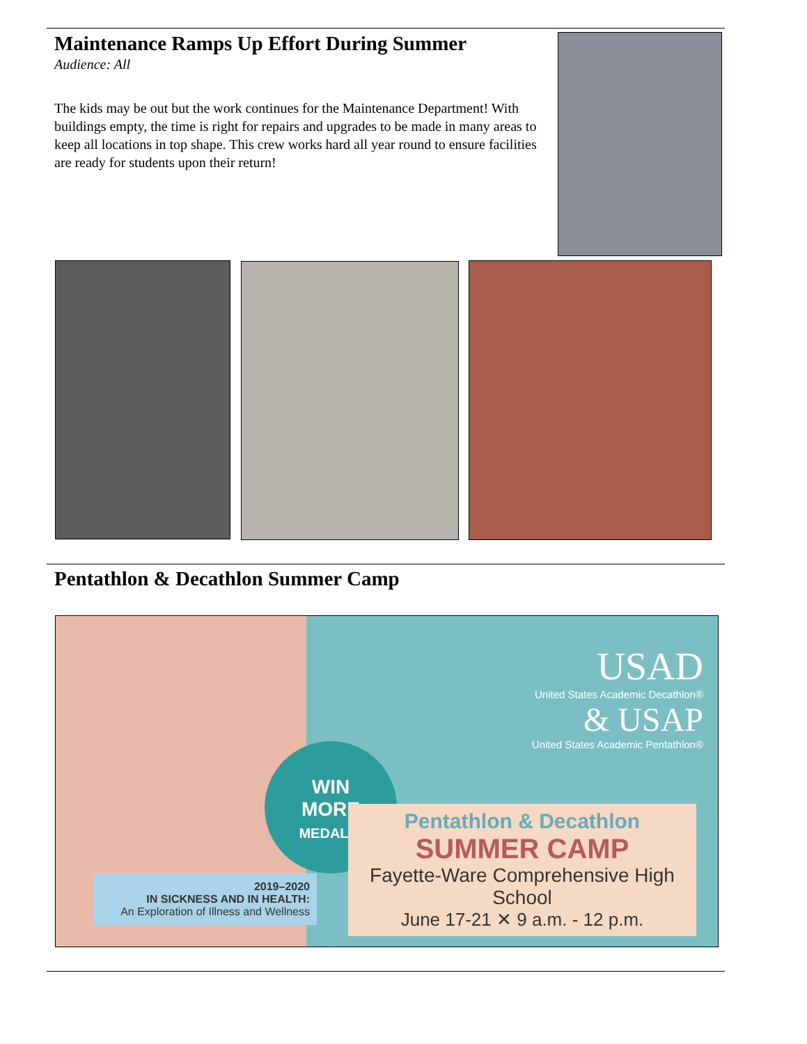Maintenance Ramps Up Effort During Summer
Audience: All
The kids may be out but the work continues for the Maintenance Department! With buildings empty, the time is right for repairs and upgrades to be made in many areas to keep all locations in top shape. This crew works hard all year round to ensure facilities are ready for students upon their return!
Pentathlon & Decathlon Summer Camp
2019–2020
IN SICKNESS AND IN HEALTH:
An Exploration of Illness and Wellness
WIN
MORE
MEDALS!
USAD
United States Academic Decathlon®
& USAP
United States Academic Pentathlon®
Pentathlon & Decathlon
SUMMER CAMP
Fayette-Ware Comprehensive High School
June 17-21 ✕ 9 a.m. - 12 p.m.